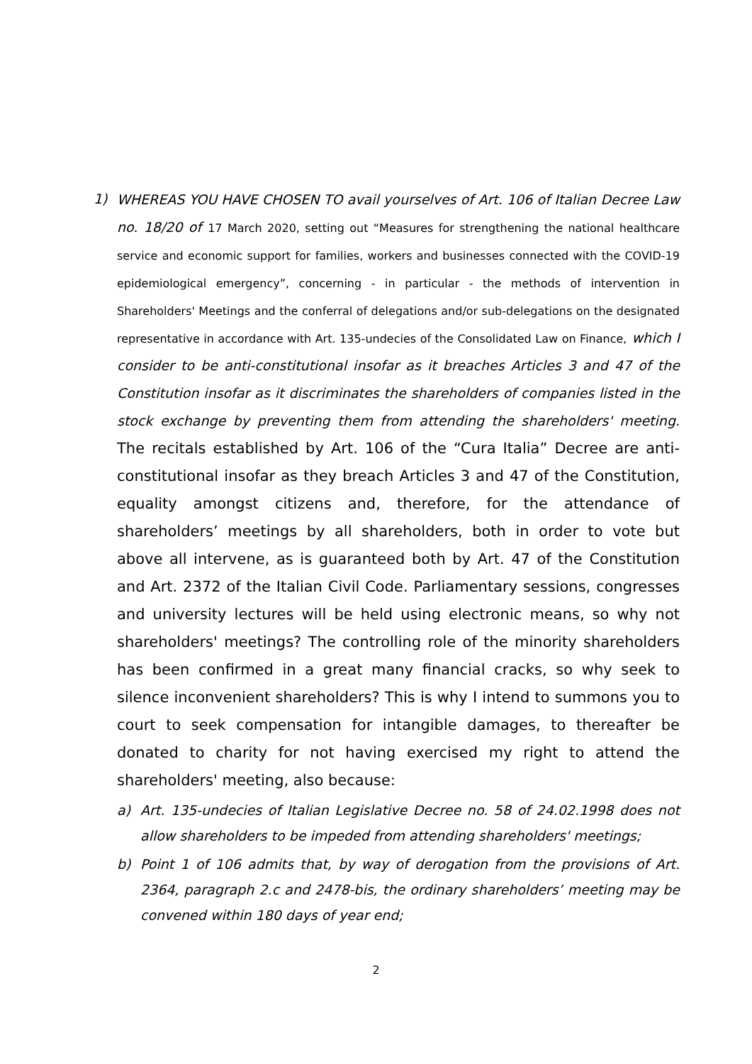1)
WHEREAS YOU HAVE CHOSEN TO avail yourselves of Art. 106 of Italian Decree Law no. 18/20 of 17 March 2020, setting out “Measures for strengthening the national healthcare service and economic support for families, workers and businesses connected with the COVID-19 epidemiological emergency”, concerning - in particular - the methods of intervention in Shareholders' Meetings and the conferral of delegations and/or sub-delegations on the designated representative in accordance with Art. 135-undecies of the Consolidated Law on Finance, which I consider to be anti-constitutional insofar as it breaches Articles 3 and 47 of the Constitution insofar as it discriminates the shareholders of companies listed in the stock exchange by preventing them from attending the shareholders' meeting. The recitals established by Art. 106 of the “Cura Italia” Decree are anti-constitutional insofar as they breach Articles 3 and 47 of the Constitution, equality amongst citizens and, therefore, for the attendance of shareholders’ meetings by all shareholders, both in order to vote but above all intervene, as is guaranteed both by Art. 47 of the Constitution and Art. 2372 of the Italian Civil Code. Parliamentary sessions, congresses and university lectures will be held using electronic means, so why not shareholders' meetings? The controlling role of the minority shareholders has been confirmed in a great many financial cracks, so why seek to silence inconvenient shareholders? This is why I intend to summons you to court to seek compensation for intangible damages, to thereafter be donated to charity for not having exercised my right to attend the shareholders' meeting, also because:
a) Art. 135-undecies of Italian Legislative Decree no. 58 of 24.02.1998 does not allow shareholders to be impeded from attending shareholders' meetings;
b) Point 1 of 106 admits that, by way of derogation from the provisions of Art. 2364, paragraph 2.c and 2478-bis, the ordinary shareholders’ meeting may be convened within 180 days of year end;
2